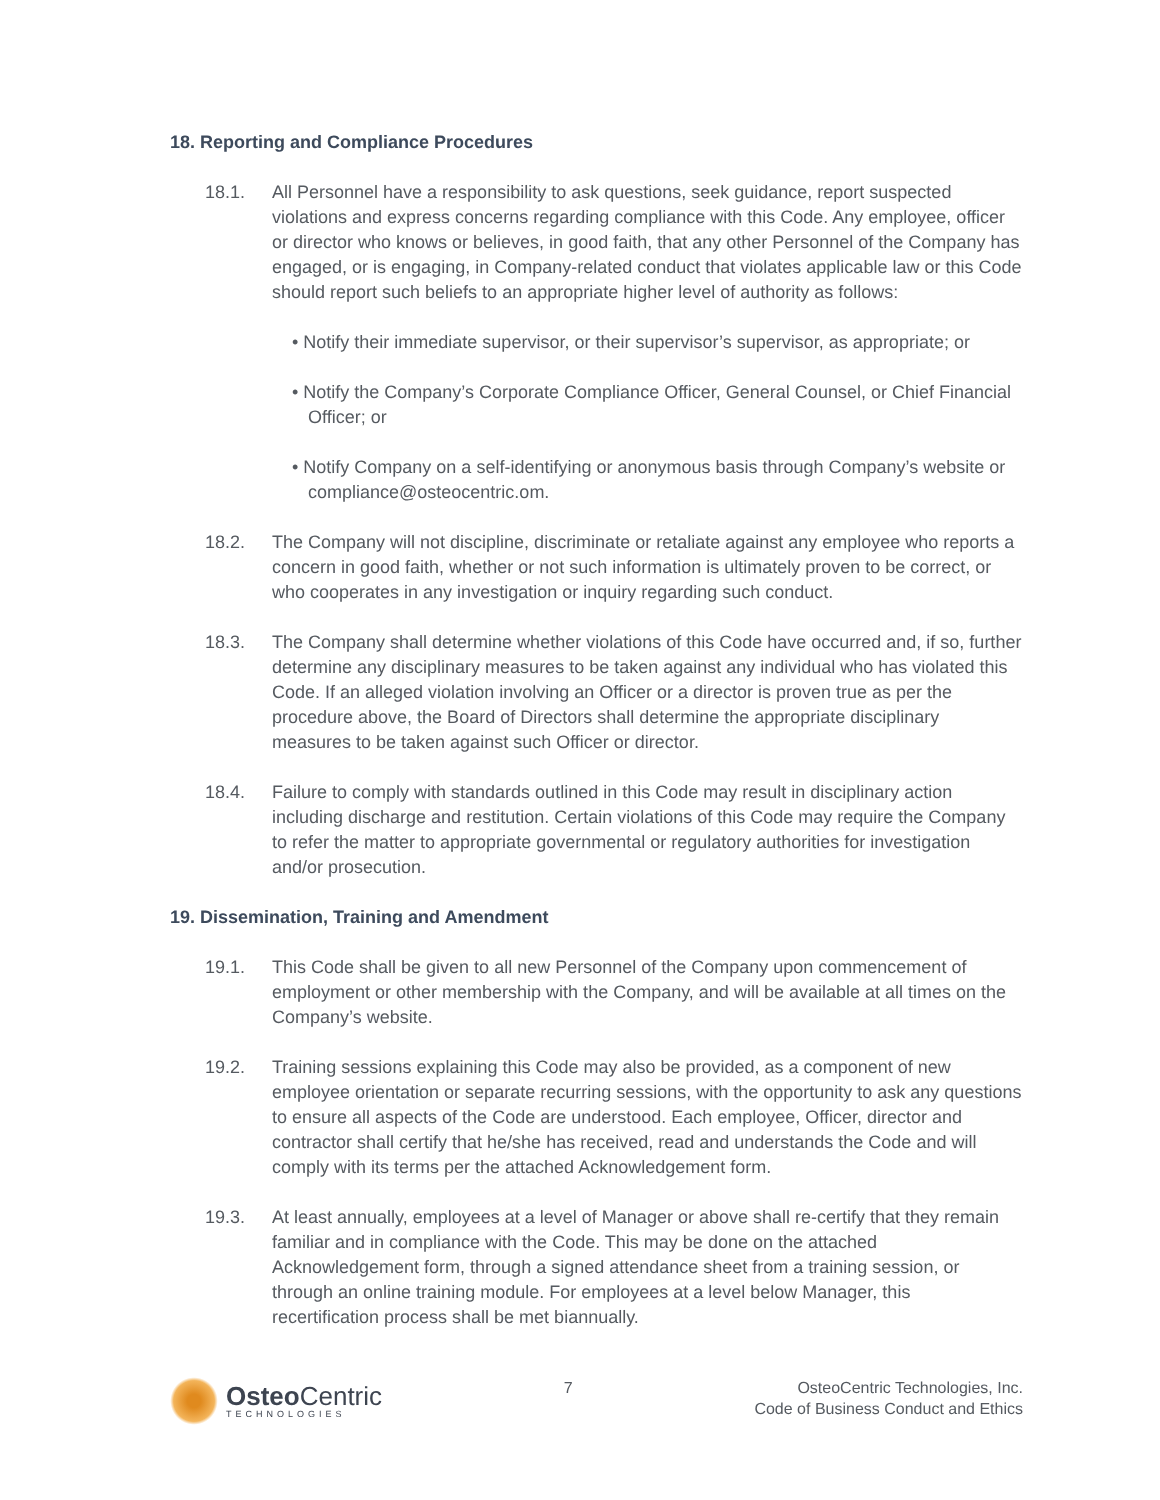18. Reporting and Compliance Procedures
18.1. All Personnel have a responsibility to ask questions, seek guidance, report suspected violations and express concerns regarding compliance with this Code. Any employee, officer or director who knows or believes, in good faith, that any other Personnel of the Company has engaged, or is engaging, in Company-related conduct that violates applicable law or this Code should report such beliefs to an appropriate higher level of authority as follows:
• Notify their immediate supervisor, or their supervisor’s supervisor, as appropriate; or
• Notify the Company’s Corporate Compliance Officer, General Counsel, or Chief Financial Officer; or
• Notify Company on a self-identifying or anonymous basis through Company’s website or compliance@osteocentric.om.
18.2. The Company will not discipline, discriminate or retaliate against any employee who reports a concern in good faith, whether or not such information is ultimately proven to be correct, or who cooperates in any investigation or inquiry regarding such conduct.
18.3. The Company shall determine whether violations of this Code have occurred and, if so, further determine any disciplinary measures to be taken against any individual who has violated this Code. If an alleged violation involving an Officer or a director is proven true as per the procedure above, the Board of Directors shall determine the appropriate disciplinary measures to be taken against such Officer or director.
18.4. Failure to comply with standards outlined in this Code may result in disciplinary action including discharge and restitution. Certain violations of this Code may require the Company to refer the matter to appropriate governmental or regulatory authorities for investigation and/or prosecution.
19. Dissemination, Training and Amendment
19.1. This Code shall be given to all new Personnel of the Company upon commencement of employment or other membership with the Company, and will be available at all times on the Company’s website.
19.2. Training sessions explaining this Code may also be provided, as a component of new employee orientation or separate recurring sessions, with the opportunity to ask any questions to ensure all aspects of the Code are understood. Each employee, Officer, director and contractor shall certify that he/she has received, read and understands the Code and will comply with its terms per the attached Acknowledgement form.
19.3. At least annually, employees at a level of Manager or above shall re-certify that they remain familiar and in compliance with the Code. This may be done on the attached Acknowledgement form, through a signed attendance sheet from a training session, or through an online training module. For employees at a level below Manager, this recertification process shall be met biannually.
Osteo Centric
TECHNOLOGIES
7 OsteoCentric Technologies, Inc.
Code of Business Conduct and Ethics